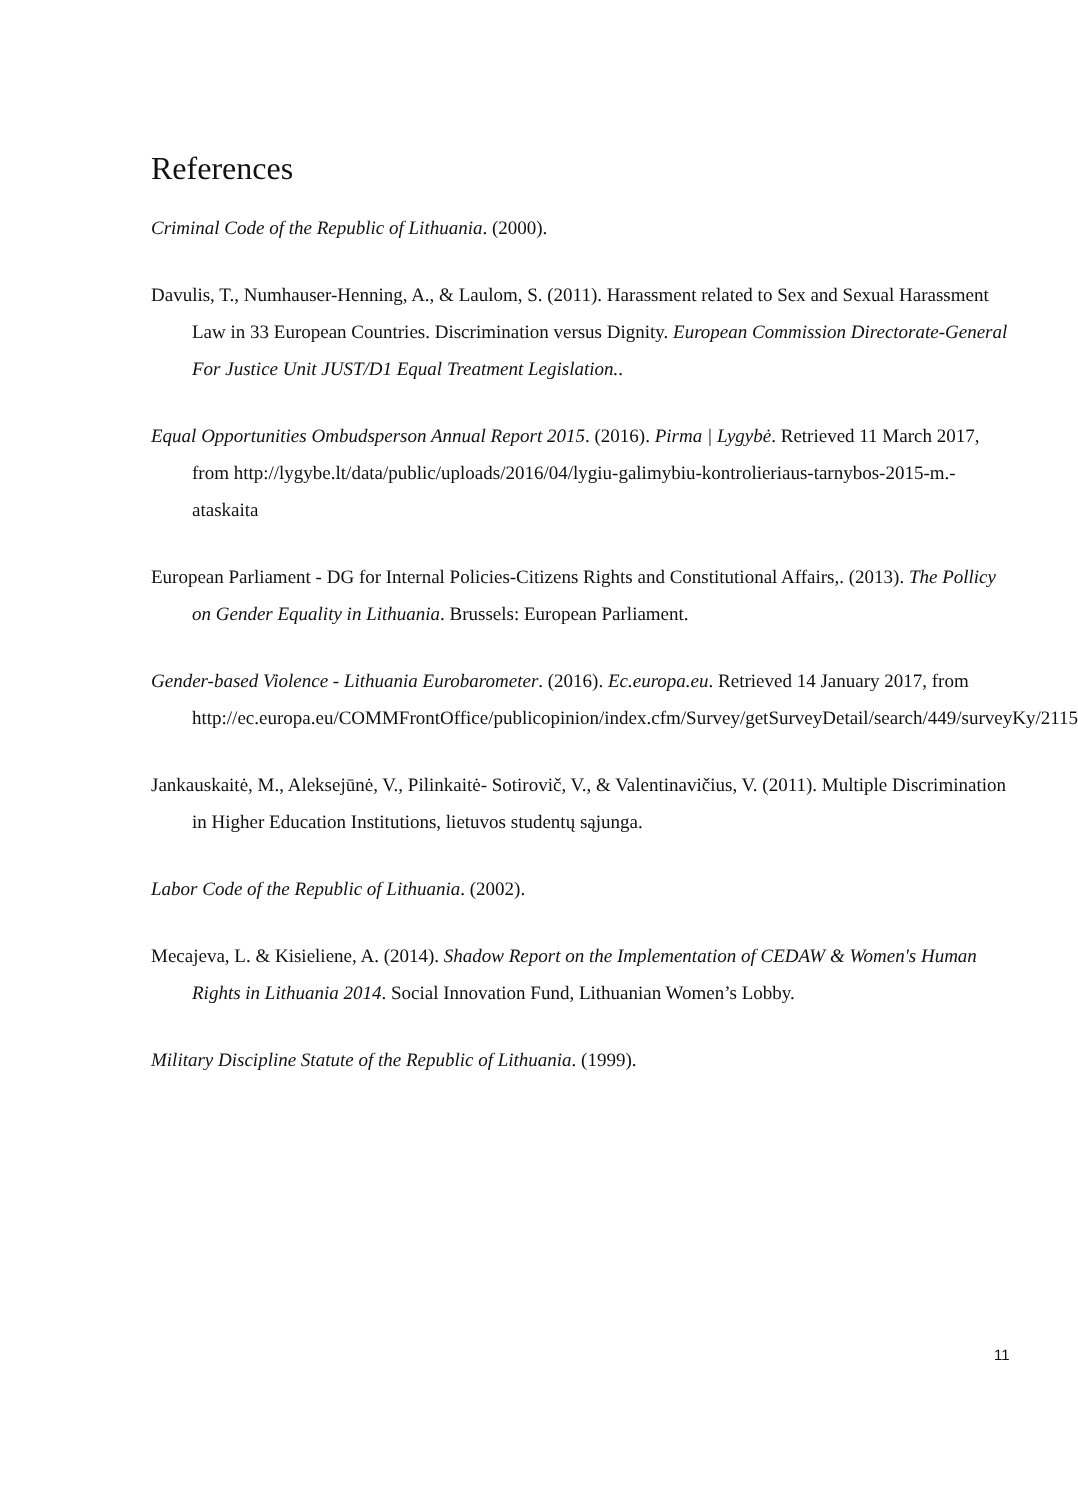References
Criminal Code of the Republic of Lithuania. (2000).
Davulis, T., Numhauser-Henning, A., & Laulom, S. (2011). Harassment related to Sex and Sexual Harassment Law in 33 European Countries. Discrimination versus Dignity. European Commission Directorate-General For Justice Unit JUST/D1 Equal Treatment Legislation..
Equal Opportunities Ombudsperson Annual Report 2015. (2016). Pirma | Lygybė. Retrieved 11 March 2017, from http://lygybe.lt/data/public/uploads/2016/04/lygiu-galimybiu-kontrolieriaus-tarnybos-2015-m.-ataskaita
European Parliament - DG for Internal Policies-Citizens Rights and Constitutional Affairs,. (2013). The Pollicy on Gender Equality in Lithuania. Brussels: European Parliament.
Gender-based Violence - Lithuania Eurobarometer. (2016). Ec.europa.eu. Retrieved 14 January 2017, from
http://ec.europa.eu/COMMFrontOffice/publicopinion/index.cfm/Survey/getSurveyDetail/search/449/surveyKy/2115
Jankauskaitė, M., Aleksejūnė, V., Pilinkaitė- Sotirovič, V., & Valentinavičius, V. (2011). Multiple Discrimination in Higher Education Institutions, lietuvos studentų sąjunga.
Labor Code of the Republic of Lithuania. (2002).
Mecajeva, L. & Kisieliene, A. (2014). Shadow Report on the Implementation of CEDAW & Women's Human Rights in Lithuania 2014. Social Innovation Fund, Lithuanian Women’s Lobby.
Military Discipline Statute of the Republic of Lithuania. (1999).
11